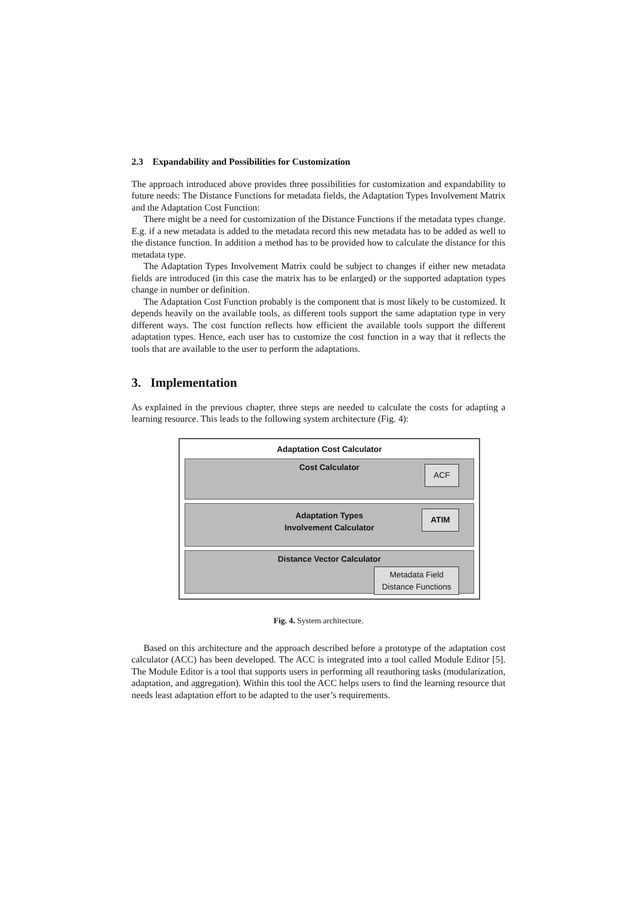2.3 Expandability and Possibilities for Customization
The approach introduced above provides three possibilities for customization and expandability to future needs: The Distance Functions for metadata fields, the Adaptation Types Involvement Matrix and the Adaptation Cost Function:
There might be a need for customization of the Distance Functions if the metadata types change. E.g. if a new metadata is added to the metadata record this new metadata has to be added as well to the distance function. In addition a method has to be provided how to calculate the distance for this metadata type.
The Adaptation Types Involvement Matrix could be subject to changes if either new metadata fields are introduced (in this case the matrix has to be enlarged) or the supported adaptation types change in number or definition.
The Adaptation Cost Function probably is the component that is most likely to be customized. It depends heavily on the available tools, as different tools support the same adaptation type in very different ways. The cost function reflects how efficient the available tools support the different adaptation types. Hence, each user has to customize the cost function in a way that it reflects the tools that are available to the user to perform the adaptations.
3. Implementation
As explained in the previous chapter, three steps are needed to calculate the costs for adapting a learning resource. This leads to the following system architecture (Fig. 4):
Adaptation Cost Calculator
Cost Calculator
ACF
Adaptation Types
Involvement Calculator
ATIM
Distance Vector Calculator
Metadata Field
Distance Functions
Fig. 4. System architecture.
Based on this architecture and the approach described before a prototype of the adaptation cost calculator (ACC) has been developed. The ACC is integrated into a tool called Module Editor [5]. The Module Editor is a tool that supports users in performing all reauthoring tasks (modularization, adaptation, and aggregation). Within this tool the ACC helps users to find the learning resource that needs least adaptation effort to be adapted to the user’s requirements.